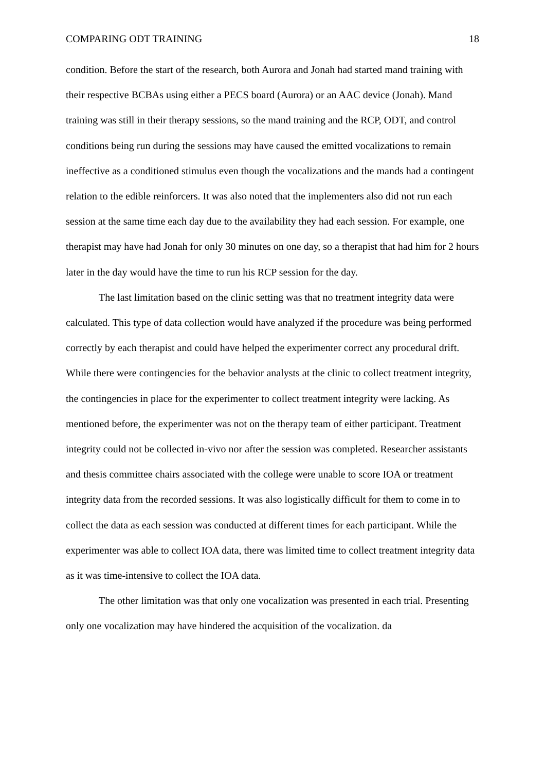COMPARING ODT TRAINING 18
condition. Before the start of the research, both Aurora and Jonah had started mand training with their respective BCBAs using either a PECS board (Aurora) or an AAC device (Jonah). Mand training was still in their therapy sessions, so the mand training and the RCP, ODT, and control conditions being run during the sessions may have caused the emitted vocalizations to remain ineffective as a conditioned stimulus even though the vocalizations and the mands had a contingent relation to the edible reinforcers. It was also noted that the implementers also did not run each session at the same time each day due to the availability they had each session. For example, one therapist may have had Jonah for only 30 minutes on one day, so a therapist that had him for 2 hours later in the day would have the time to run his RCP session for the day.
The last limitation based on the clinic setting was that no treatment integrity data were calculated. This type of data collection would have analyzed if the procedure was being performed correctly by each therapist and could have helped the experimenter correct any procedural drift. While there were contingencies for the behavior analysts at the clinic to collect treatment integrity, the contingencies in place for the experimenter to collect treatment integrity were lacking. As mentioned before, the experimenter was not on the therapy team of either participant. Treatment integrity could not be collected in-vivo nor after the session was completed. Researcher assistants and thesis committee chairs associated with the college were unable to score IOA or treatment integrity data from the recorded sessions. It was also logistically difficult for them to come in to collect the data as each session was conducted at different times for each participant. While the experimenter was able to collect IOA data, there was limited time to collect treatment integrity data as it was time-intensive to collect the IOA data.
The other limitation was that only one vocalization was presented in each trial. Presenting only one vocalization may have hindered the acquisition of the vocalization. da